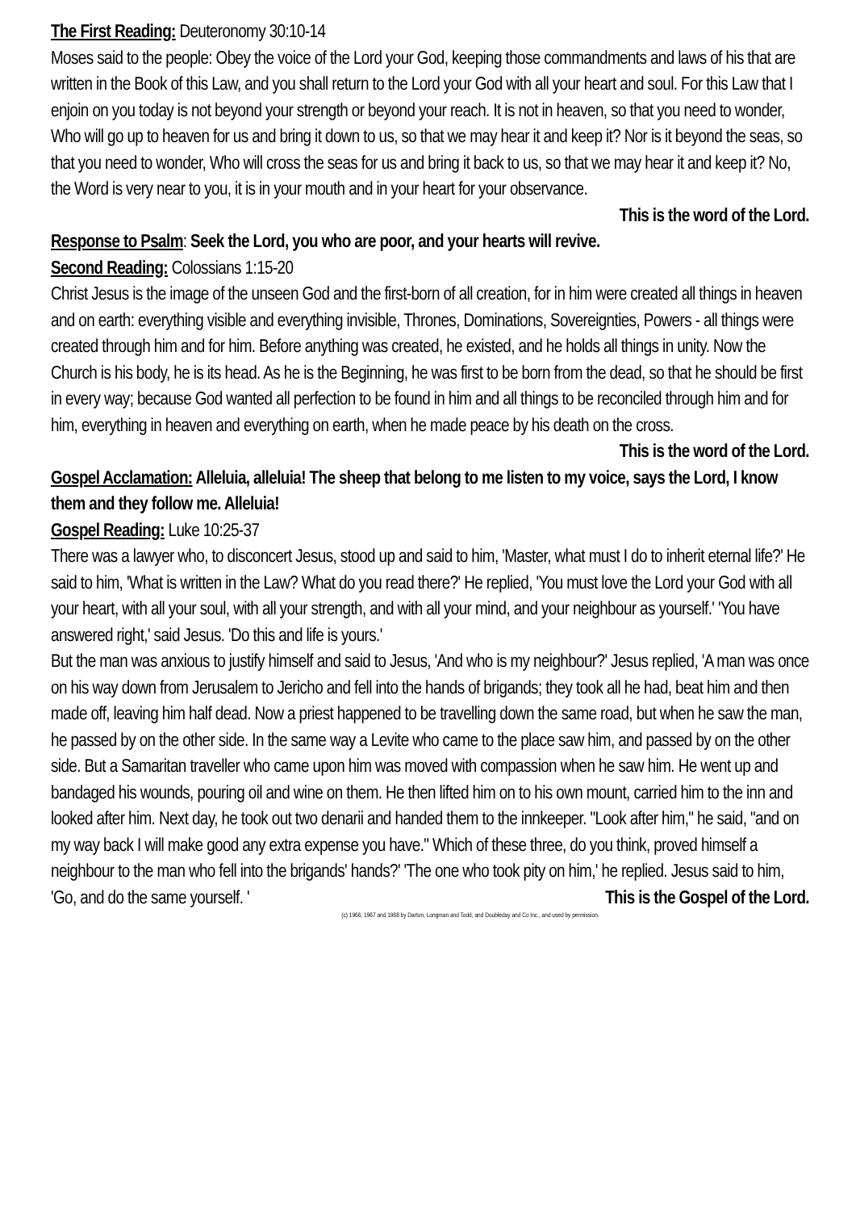The First Reading: Deuteronomy 30:10-14
Moses said to the people: Obey the voice of the Lord your God, keeping those commandments and laws of his that are written in the Book of this Law, and you shall return to the Lord your God with all your heart and soul. For this Law that I enjoin on you today is not beyond your strength or beyond your reach. It is not in heaven, so that you need to wonder, Who will go up to heaven for us and bring it down to us, so that we may hear it and keep it? Nor is it beyond the seas, so that you need to wonder, Who will cross the seas for us and bring it back to us, so that we may hear it and keep it? No, the Word is very near to you, it is in your mouth and in your heart for your observance.
This is the word of the Lord.
Response to Psalm: Seek the Lord, you who are poor, and your hearts will revive.
Second Reading: Colossians 1:15-20
Christ Jesus is the image of the unseen God and the first-born of all creation, for in him were created all things in heaven and on earth: everything visible and everything invisible, Thrones, Dominations, Sovereignties, Powers - all things were created through him and for him. Before anything was created, he existed, and he holds all things in unity. Now the Church is his body, he is its head. As he is the Beginning, he was first to be born from the dead, so that he should be first in every way; because God wanted all perfection to be found in him and all things to be reconciled through him and for him, everything in heaven and everything on earth, when he made peace by his death on the cross.
This is the word of the Lord.
Gospel Acclamation: Alleluia, alleluia! The sheep that belong to me listen to my voice, says the Lord, I know them and they follow me. Alleluia!
Gospel Reading: Luke 10:25-37
There was a lawyer who, to disconcert Jesus, stood up and said to him, 'Master, what must I do to inherit eternal life?' He said to him, 'What is written in the Law? What do you read there?' He replied, 'You must love the Lord your God with all your heart, with all your soul, with all your strength, and with all your mind, and your neighbour as yourself.' 'You have answered right,' said Jesus. 'Do this and life is yours.'
But the man was anxious to justify himself and said to Jesus, 'And who is my neighbour?' Jesus replied, 'A man was once on his way down from Jerusalem to Jericho and fell into the hands of brigands; they took all he had, beat him and then made off, leaving him half dead. Now a priest happened to be travelling down the same road, but when he saw the man, he passed by on the other side. In the same way a Levite who came to the place saw him, and passed by on the other side. But a Samaritan traveller who came upon him was moved with compassion when he saw him. He went up and bandaged his wounds, pouring oil and wine on them. He then lifted him on to his own mount, carried him to the inn and looked after him. Next day, he took out two denarii and handed them to the innkeeper. "Look after him," he said, "and on my way back I will make good any extra expense you have." Which of these three, do you think, proved himself a neighbour to the man who fell into the brigands' hands?' 'The one who took pity on him,' he replied. Jesus said to him,
'Go, and do the same yourself. ' This is the Gospel of the Lord.
(c) 1966, 1967 and 1968 by Darton, Longman and Todd, and Doubleday and Co Inc., and used by permission.